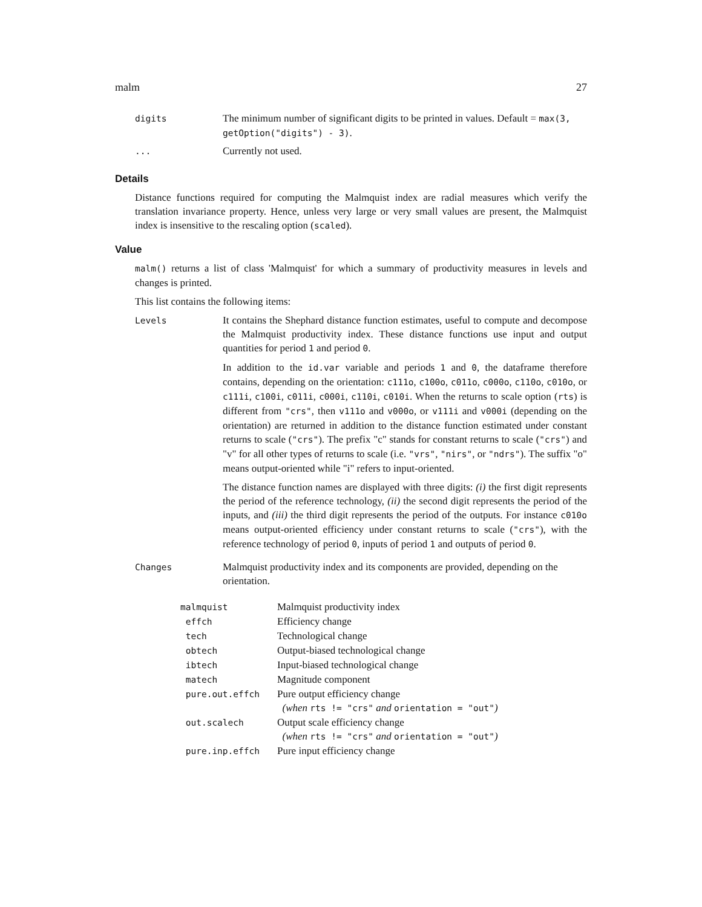malm 27
| digits | The minimum number of significant digits to be printed in values. Default = max(3, getOption("digits") - 3) . |
| ... | Currently not used. |
Details
Distance functions required for computing the Malmquist index are radial measures which verify the translation invariance property. Hence, unless very large or very small values are present, the Malmquist index is insensitive to the rescaling option (scaled).
Value
malm() returns a list of class 'Malmquist' for which a summary of productivity measures in levels and changes is printed.
This list contains the following items:
| Levels | It contains the Shephard distance function estimates, useful to compute and decompose the Malmquist productivity index. These distance functions use input and output quantities for period 1 and period 0 . In addition to the id.var variable and periods 1 and 0 , the dataframe therefore contains, depending on the orientation: c111o , c100o , c011o , c000o , c110o , c010o , or c111i , c100i , c011i , c000i , c110i , c010i . When the returns to scale option ( rts ) is different from "crs" , then v111o and v000o , or v111i and v000i (depending on the orientation) are returned in addition to the distance function estimated under constant returns to scale ( "crs" ). The prefix "c" stands for constant returns to scale ( "crs" ) and "v" for all other types of returns to scale (i.e. "vrs" , "nirs" , or "ndrs" ). The suffix "o" means output-oriented while "i" refers to input-oriented. The distance function names are displayed with three digits: (i) the first digit represents the period of the reference technology, (ii) the second digit represents the period of the inputs, and (iii) the third digit represents the period of the outputs. For instance c010o means output-oriented efficiency under constant returns to scale ( "crs" ), with the reference technology of period 0 , inputs of period 1 and outputs of period 0 . |
| Changes | Malmquist productivity index and its components are provided, depending on the orientation. |
| malmquist | Malmquist productivity index |
| effch | Efficiency change |
| tech | Technological change |
| obtech | Output-biased technological change |
| ibtech | Input-biased technological change |
| matech | Magnitude component |
| pure.out.effch | Pure output efficiency change (when rts != "crs" and orientation = "out" ) |
| out.scalech | Output scale efficiency change (when rts != "crs" and orientation = "out" ) |
| pure.inp.effch | Pure input efficiency change |